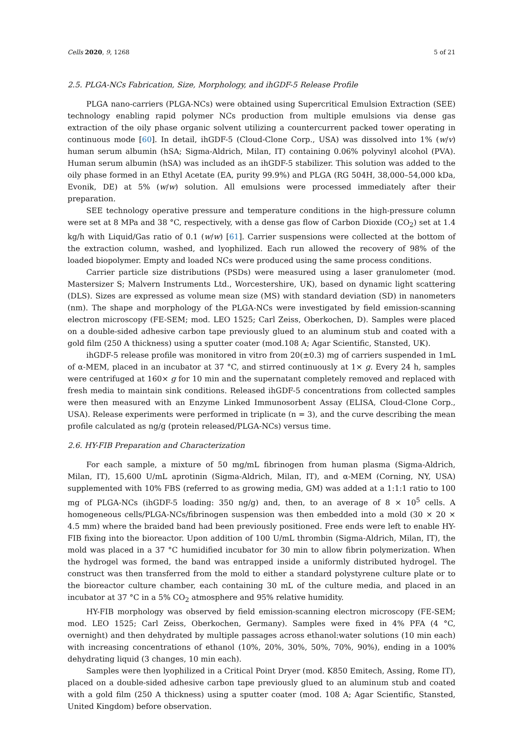Cells 2020, 9, 1268 5 of 21
2.5. PLGA-NCs Fabrication, Size, Morphology, and ihGDF-5 Release Profile
PLGA nano-carriers (PLGA-NCs) were obtained using Supercritical Emulsion Extraction (SEE) technology enabling rapid polymer NCs production from multiple emulsions via dense gas extraction of the oily phase organic solvent utilizing a countercurrent packed tower operating in continuous mode [60]. In detail, ihGDF-5 (Cloud-Clone Corp., USA) was dissolved into 1% (w/v) human serum albumin (hSA; Sigma-Aldrich, Milan, IT) containing 0.06% polyvinyl alcohol (PVA). Human serum albumin (hSA) was included as an ihGDF-5 stabilizer. This solution was added to the oily phase formed in an Ethyl Acetate (EA, purity 99.9%) and PLGA (RG 504H, 38,000–54,000 kDa, Evonik, DE) at 5% (w/w) solution. All emulsions were processed immediately after their preparation.
SEE technology operative pressure and temperature conditions in the high-pressure column were set at 8 MPa and 38 °C, respectively, with a dense gas flow of Carbon Dioxide (CO<sub>2</sub>) set at 1.4 kg/h with Liquid/Gas ratio of 0.1 (w/w) [61]. Carrier suspensions were collected at the bottom of the extraction column, washed, and lyophilized. Each run allowed the recovery of 98% of the loaded biopolymer. Empty and loaded NCs were produced using the same process conditions.
Carrier particle size distributions (PSDs) were measured using a laser granulometer (mod. Mastersizer S; Malvern Instruments Ltd., Worcestershire, UK), based on dynamic light scattering (DLS). Sizes are expressed as volume mean size (MS) with standard deviation (SD) in nanometers (nm). The shape and morphology of the PLGA-NCs were investigated by field emission-scanning electron microscopy (FE-SEM; mod. LEO 1525; Carl Zeiss, Oberkochen, D). Samples were placed on a double-sided adhesive carbon tape previously glued to an aluminum stub and coated with a gold film (250 A thickness) using a sputter coater (mod.108 A; Agar Scientific, Stansted, UK).
ihGDF-5 release profile was monitored in vitro from 20(±0.3) mg of carriers suspended in 1mL of α-MEM, placed in an incubator at 37 °C, and stirred continuously at 1× g. Every 24 h, samples were centrifuged at 160× g for 10 min and the supernatant completely removed and replaced with fresh media to maintain sink conditions. Released ihGDF-5 concentrations from collected samples were then measured with an Enzyme Linked Immunosorbent Assay (ELISA, Cloud-Clone Corp., USA). Release experiments were performed in triplicate (n = 3), and the curve describing the mean profile calculated as ng/g (protein released/PLGA-NCs) versus time.
2.6. HY-FIB Preparation and Characterization
For each sample, a mixture of 50 mg/mL fibrinogen from human plasma (Sigma-Aldrich, Milan, IT), 15,600 U/mL aprotinin (Sigma-Aldrich, Milan, IT), and α-MEM (Corning, NY, USA) supplemented with 10% FBS (referred to as growing media, GM) was added at a 1:1:1 ratio to 100 mg of PLGA-NCs (ihGDF-5 loading: 350 ng/g) and, then, to an average of 8 × 10<sup>5</sup> cells. A homogeneous cells/PLGA-NCs/fibrinogen suspension was then embedded into a mold (30 × 20 × 4.5 mm) where the braided band had been previously positioned. Free ends were left to enable HY-FIB fixing into the bioreactor. Upon addition of 100 U/mL thrombin (Sigma-Aldrich, Milan, IT), the mold was placed in a 37 °C humidified incubator for 30 min to allow fibrin polymerization. When the hydrogel was formed, the band was entrapped inside a uniformly distributed hydrogel. The construct was then transferred from the mold to either a standard polystyrene culture plate or to the bioreactor culture chamber, each containing 30 mL of the culture media, and placed in an incubator at 37 °C in a 5% CO<sub>2</sub> atmosphere and 95% relative humidity.
HY-FIB morphology was observed by field emission-scanning electron microscopy (FE-SEM; mod. LEO 1525; Carl Zeiss, Oberkochen, Germany). Samples were fixed in 4% PFA (4 °C, overnight) and then dehydrated by multiple passages across ethanol:water solutions (10 min each) with increasing concentrations of ethanol (10%, 20%, 30%, 50%, 70%, 90%), ending in a 100% dehydrating liquid (3 changes, 10 min each).
Samples were then lyophilized in a Critical Point Dryer (mod. K850 Emitech, Assing, Rome IT), placed on a double-sided adhesive carbon tape previously glued to an aluminum stub and coated with a gold film (250 A thickness) using a sputter coater (mod. 108 A; Agar Scientific, Stansted, United Kingdom) before observation.